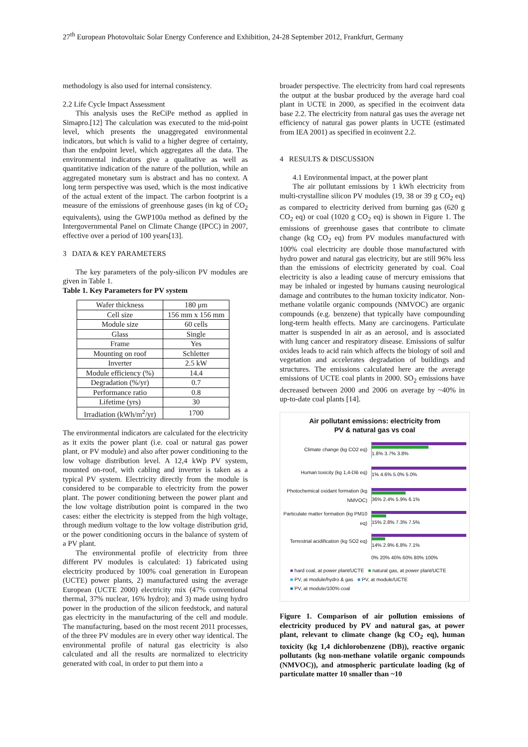27<sup>th</sup> European Photovoltaic Solar Energy Conference and Exhibition, 24-28 September 2012, Frankfurt, Germany
methodology is also used for internal consistency.
2.2 Life Cycle Impact Assessment
This analysis uses the ReCiPe method as applied in Simapro.[12] The calculation was executed to the mid-point level, which presents the unaggregated environmental indicators, but which is valid to a higher degree of certainty, than the endpoint level, which aggregates all the data. The environmental indicators give a qualitative as well as quantitative indication of the nature of the pollution, while an aggregated monetary sum is abstract and has no context. A long term perspective was used, which is the most indicative of the actual extent of the impact. The carbon footprint is a measure of the emissions of greenhouse gases (in kg of CO<sub>2</sub> equivalents), using the GWP100a method as defined by the Intergovernmental Panel on Climate Change (IPCC) in 2007, effective over a period of 100 years[13].
3 DATA & KEY PARAMETERS
The key parameters of the poly-silicon PV modules are given in Table 1.
Table 1. Key Parameters for PV system
| Wafer thickness | 180 μm |
| Cell size | 156 mm x 156 mm |
| Module size | 60 cells |
| Glass | Single |
| Frame | Yes |
| Mounting on roof | Schletter |
| Inverter | 2.5 kW |
| Module efficiency (%) | 14.4 |
| Degradation (%/yr) | 0.7 |
| Performance ratio | 0.8 |
| Lifetime (yrs) | 30 |
| Irradiation (kWh/m<sup>2</sup>/yr) | 1700 |
The environmental indicators are calculated for the electricity as it exits the power plant (i.e. coal or natural gas power plant, or PV module) and also after power conditioning to the low voltage distribution level. A 12,4 kWp PV system, mounted on-roof, with cabling and inverter is taken as a typical PV system. Electricity directly from the module is considered to be comparable to electricity from the power plant. The power conditioning between the power plant and the low voltage distribution point is compared in the two cases: either the electricity is stepped from the high voltage, through medium voltage to the low voltage distribution grid, or the power conditioning occurs in the balance of system of a PV plant.
The environmental profile of electricity from three different PV modules is calculated: 1) fabricated using electricity produced by 100% coal generation in European (UCTE) power plants, 2) manufactured using the average European (UCTE 2000) electricity mix (47% conventional thermal, 37% nuclear, 16% hydro); and 3) made using hydro power in the production of the silicon feedstock, and natural gas electricity in the manufacturing of the cell and module. The manufacturing, based on the most recent 2011 processes, of the three PV modules are in every other way identical. The environmental profile of natural gas electricity is also calculated and all the results are normalized to electricity generated with coal, in order to put them into a
broader perspective. The electricity from hard coal represents the output at the busbar produced by the average hard coal plant in UCTE in 2000, as specified in the ecoinvent data base 2.2. The electricity from natural gas uses the average net efficiency of natural gas power plants in UCTE (estimated from IEA 2001) as specified in ecoinvent 2.2.
4 RESULTS & DISCUSSION
4.1 Environmental impact, at the power plant
The air pollutant emissions by 1 kWh electricity from multi-crystalline silicon PV modules (19, 38 or 39 g CO<sub>2</sub> eq) as compared to electricity derived from burning gas (620 g CO<sub>2</sub> eq) or coal (1020 g CO<sub>2</sub> eq) is shown in Figure 1. The emissions of greenhouse gases that contribute to climate change (kg CO<sub>2</sub> eq) from PV modules manufactured with 100% coal electricity are double those manufactured with hydro power and natural gas electricity, but are still 96% less than the emissions of electricity generated by coal. Coal electricity is also a leading cause of mercury emissions that may be inhaled or ingested by humans causing neurological damage and contributes to the human toxicity indicator. Non-methane volatile organic compounds (NMVOC) are organic compounds (e.g. benzene) that typically have compounding long-term health effects. Many are carcinogens. Particulate matter is suspended in air as an aerosol, and is associated with lung cancer and respiratory disease. Emissions of sulfur oxides leads to acid rain which affects the biology of soil and vegetation and accelerates degradation of buildings and structures. The emissions calculated here are the average emissions of UCTE coal plants in 2000. SO<sub>2</sub> emissions have decreased between 2000 and 2006 on average by ~40% in up-to-date coal plants [14].
Air pollutant emissions: electricity from
PV & natural gas vs coal
Climate change (kg CO2 eq) 1.8% 3.7% 3.8%
Human toxicity (kg 1,4-DB eq) 1% 4.6% 5.0% 5.0%
Photochemical oxidant formation (kg NMVOC)
36% 2.4% 5.9% 6.1%
Particulate matter formation (kg PM10 eq)
15% 2.8% 7.3% 7.5%
Terrestrial acidification (kg SO2 eq)
14% 2.9% 6.8% 7.1%
0% 20% 40% 60% 80% 100%
■ hard coal, at power plant/UCTE ■ natural gas, at power plant/UCTE
■ PV, at module/hydro & gas ■ PV, at module/UCTE
■ PV, at module/100% coal
Figure 1. Comparison of air pollution emissions of electricity produced by PV and natural gas, at power plant, relevant to climate change (kg CO<sub>2</sub> eq), human toxicity (kg 1,4 dichlorobenzene (DB)), reactive organic pollutants (kg non-methane volatile organic compounds (NMVOC)), and atmospheric particulate loading (kg of particulate matter 10 smaller than ~10